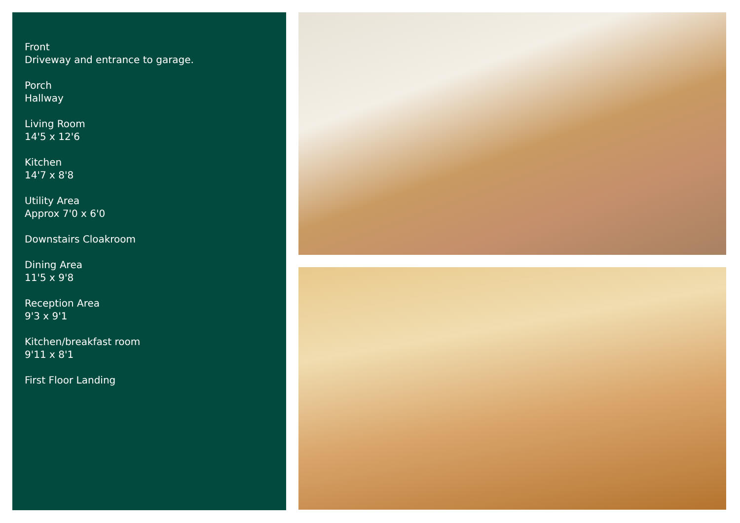Front
Driveway and entrance to garage.
Porch
Hallway
Living Room
14'5 x 12'6
Kitchen
14'7 x 8'8
Utility Area
Approx 7'0 x 6'0
Downstairs Cloakroom
Dining Area
11'5 x 9'8
Reception Area
9'3 x 9'1
Kitchen/breakfast room
9'11 x 8'1
First Floor Landing